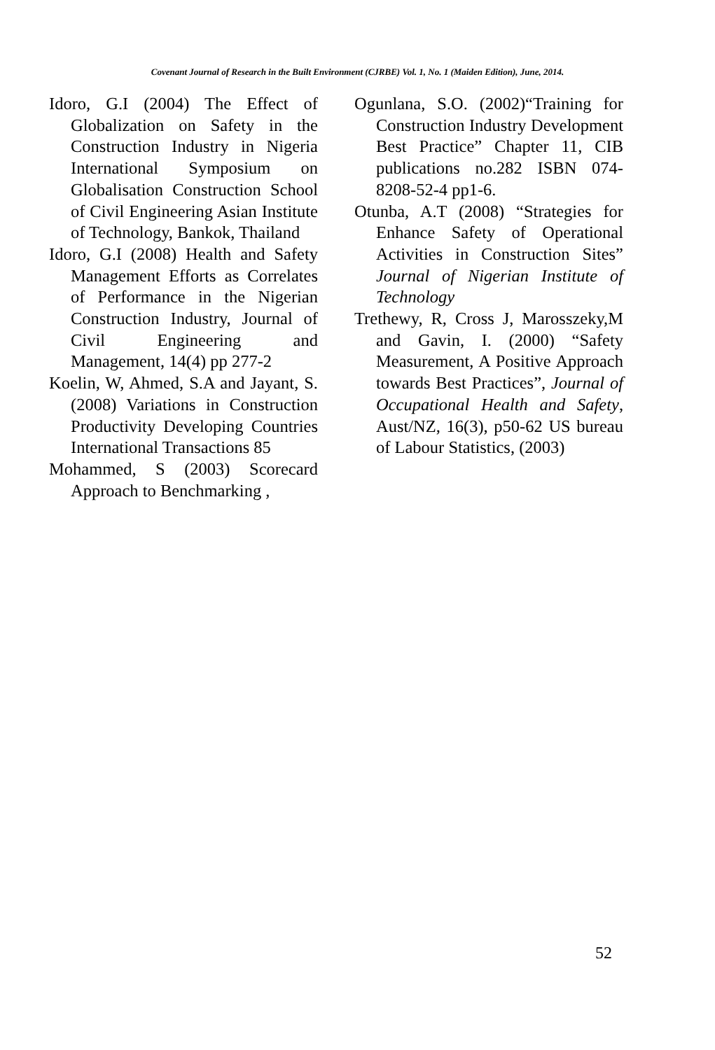Covenant Journal of Research in the Built Environment (CJRBE) Vol. 1, No. 1 (Maiden Edition), June, 2014.
Idoro, G.I (2004) The Effect of Globalization on Safety in the Construction Industry in Nigeria International Symposium on Globalisation Construction School of Civil Engineering Asian Institute of Technology, Bankok, Thailand
Idoro, G.I (2008) Health and Safety Management Efforts as Correlates of Performance in the Nigerian Construction Industry, Journal of Civil Engineering and Management, 14(4) pp 277-2
Koelin, W, Ahmed, S.A and Jayant, S. (2008) Variations in Construction Productivity Developing Countries International Transactions 85
Mohammed, S (2003) Scorecard Approach to Benchmarking ,
Ogunlana, S.O. (2002)“Training for Construction Industry Development Best Practice” Chapter 11, CIB publications no.282 ISBN 074-8208-52-4 pp1-6.
Otunba, A.T (2008) “Strategies for Enhance Safety of Operational Activities in Construction Sites” Journal of Nigerian Institute of Technology
Trethewy, R, Cross J, Marosszeky,M and Gavin, I. (2000) “Safety Measurement, A Positive Approach towards Best Practices”, Journal of Occupational Health and Safety, Aust/NZ, 16(3), p50-62 US bureau of Labour Statistics, (2003)
52